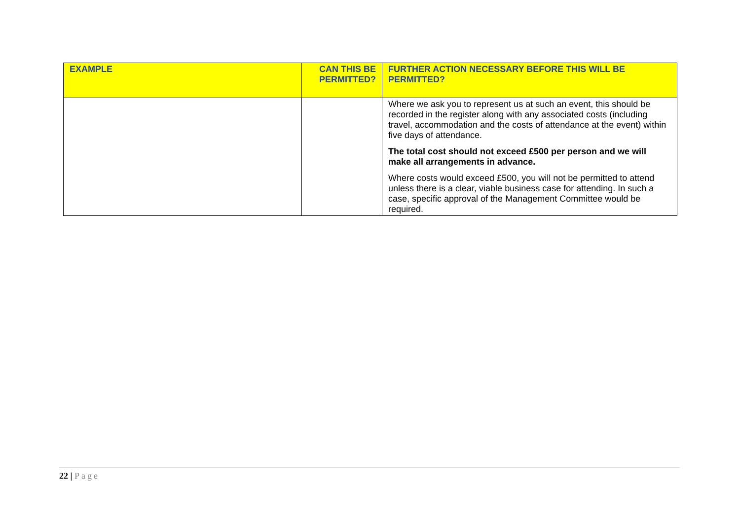| EXAMPLE | CAN THIS BE PERMITTED? | FURTHER ACTION NECESSARY BEFORE THIS WILL BE PERMITTED? |
| --- | --- | --- |
| | | Where we ask you to represent us at such an event, this should be recorded in the register along with any associated costs (including travel, accommodation and the costs of attendance at the event) within five days of attendance. The total cost should not exceed £500 per person and we will make all arrangements in advance. Where costs would exceed £500, you will not be permitted to attend unless there is a clear, viable business case for attending. In such a case, specific approval of the Management Committee would be required. |
22 | Page